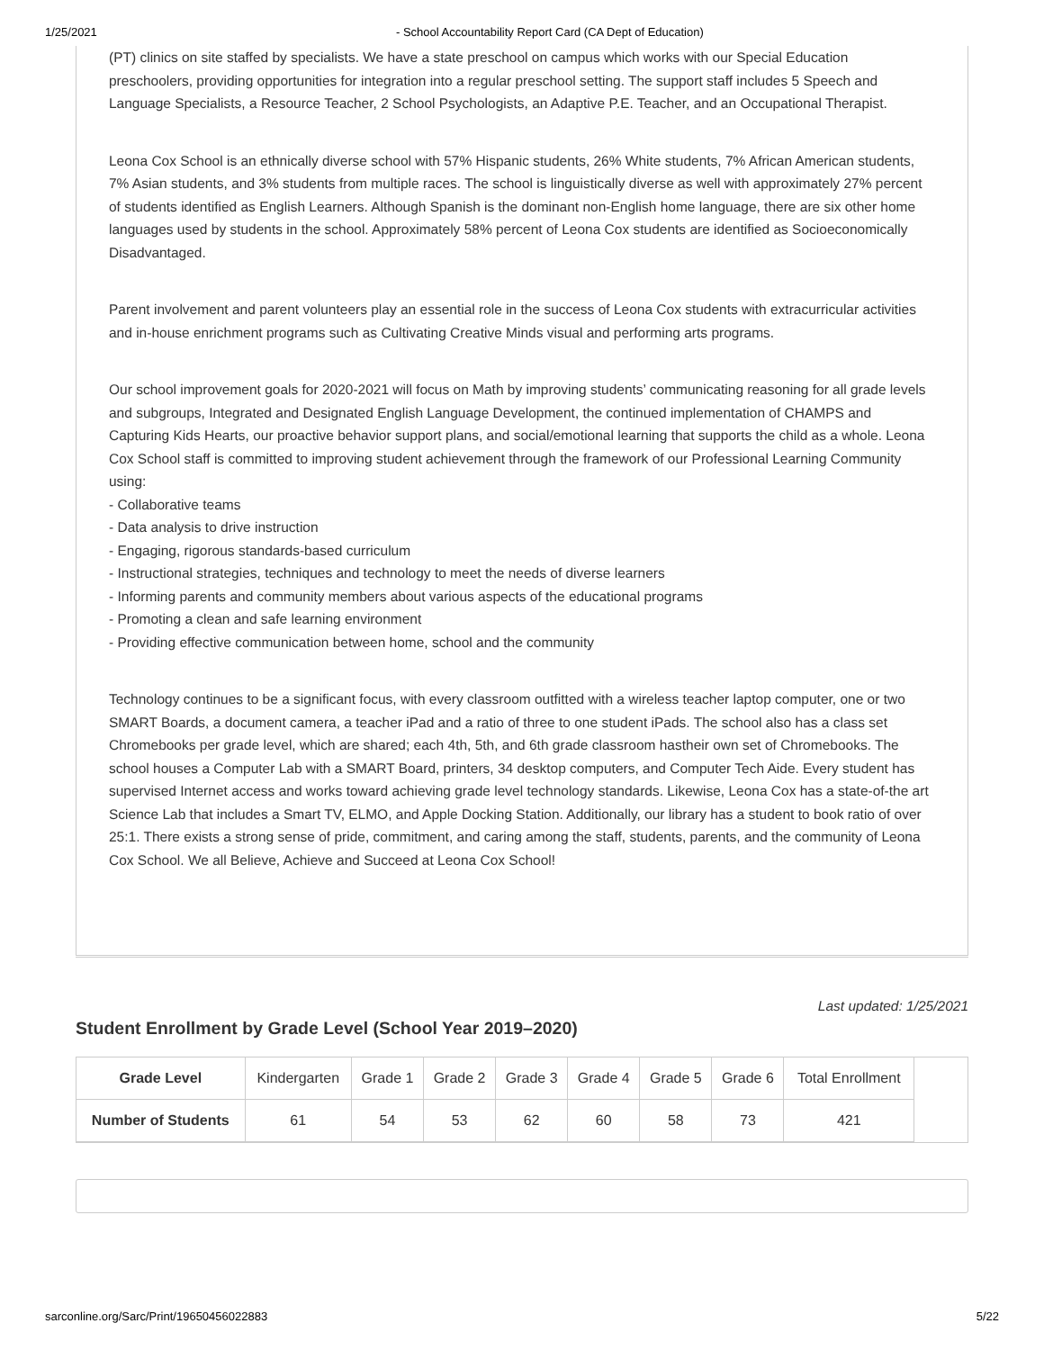1/25/2021 - School Accountability Report Card (CA Dept of Education)
(PT) clinics on site staffed by specialists. We have a state preschool on campus which works with our Special Education preschoolers, providing opportunities for integration into a regular preschool setting. The support staff includes 5 Speech and Language Specialists, a Resource Teacher, 2 School Psychologists, an Adaptive P.E. Teacher, and an Occupational Therapist.
Leona Cox School is an ethnically diverse school with 57% Hispanic students, 26% White students, 7% African American students, 7% Asian students, and 3% students from multiple races. The school is linguistically diverse as well with approximately 27% percent of students identified as English Learners. Although Spanish is the dominant non-English home language, there are six other home languages used by students in the school. Approximately 58% percent of Leona Cox students are identified as Socioeconomically Disadvantaged.
Parent involvement and parent volunteers play an essential role in the success of Leona Cox students with extracurricular activities and in-house enrichment programs such as Cultivating Creative Minds visual and performing arts programs.
Our school improvement goals for 2020-2021 will focus on Math by improving students’ communicating reasoning for all grade levels and subgroups, Integrated and Designated English Language Development, the continued implementation of CHAMPS and Capturing Kids Hearts, our proactive behavior support plans, and social/emotional learning that supports the child as a whole. Leona Cox School staff is committed to improving student achievement through the framework of our Professional Learning Community using:
- Collaborative teams
- Data analysis to drive instruction
- Engaging, rigorous standards-based curriculum
- Instructional strategies, techniques and technology to meet the needs of diverse learners
- Informing parents and community members about various aspects of the educational programs
- Promoting a clean and safe learning environment
- Providing effective communication between home, school and the community
Technology continues to be a significant focus, with every classroom outfitted with a wireless teacher laptop computer, one or two SMART Boards, a document camera, a teacher iPad and a ratio of three to one student iPads. The school also has a class set Chromebooks per grade level, which are shared; each 4th, 5th, and 6th grade classroom hastheir own set of Chromebooks. The school houses a Computer Lab with a SMART Board, printers, 34 desktop computers, and Computer Tech Aide. Every student has supervised Internet access and works toward achieving grade level technology standards. Likewise, Leona Cox has a state-of-the art Science Lab that includes a Smart TV, ELMO, and Apple Docking Station. Additionally, our library has a student to book ratio of over 25:1. There exists a strong sense of pride, commitment, and caring among the staff, students, parents, and the community of Leona Cox School. We all Believe, Achieve and Succeed at Leona Cox School!
Last updated: 1/25/2021
Student Enrollment by Grade Level (School Year 2019–2020)
| Grade Level | Kindergarten | Grade 1 | Grade 2 | Grade 3 | Grade 4 | Grade 5 | Grade 6 | Total Enrollment |
| Number of Students | 61 | 54 | 53 | 62 | 60 | 58 | 73 | 421 |
sarconline.org/Sarc/Print/19650456022883 5/22